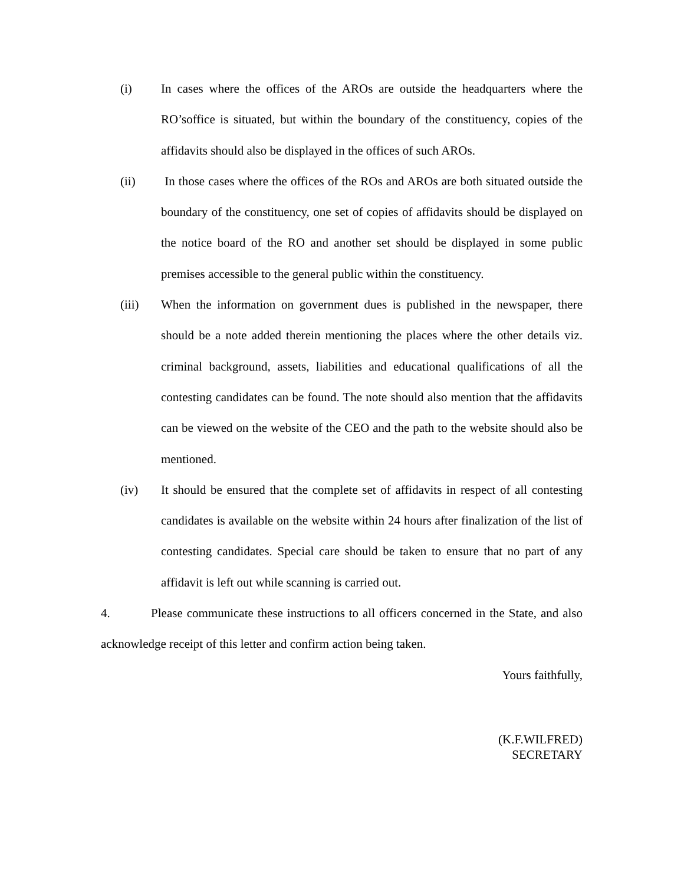(i)
In cases where the offices of the AROs are outside the headquarters where the RO’soffice is situated, but within the boundary of the constituency, copies of the affidavits should also be displayed in the offices of such AROs.
(ii)
In those cases where the offices of the ROs and AROs are both situated outside the boundary of the constituency, one set of copies of affidavits should be displayed on the notice board of the RO and another set should be displayed in some public premises accessible to the general public within the constituency.
(iii)
When the information on government dues is published in the newspaper, there should be a note added therein mentioning the places where the other details viz. criminal background, assets, liabilities and educational qualifications of all the contesting candidates can be found. The note should also mention that the affidavits can be viewed on the website of the CEO and the path to the website should also be mentioned.
(iv)
It should be ensured that the complete set of affidavits in respect of all contesting candidates is available on the website within 24 hours after finalization of the list of contesting candidates. Special care should be taken to ensure that no part of any affidavit is left out while scanning is carried out.
4. Please communicate these instructions to all officers concerned in the State, and also acknowledge receipt of this letter and confirm action being taken.
Yours faithfully,
(K.F.WILFRED)
SECRETARY